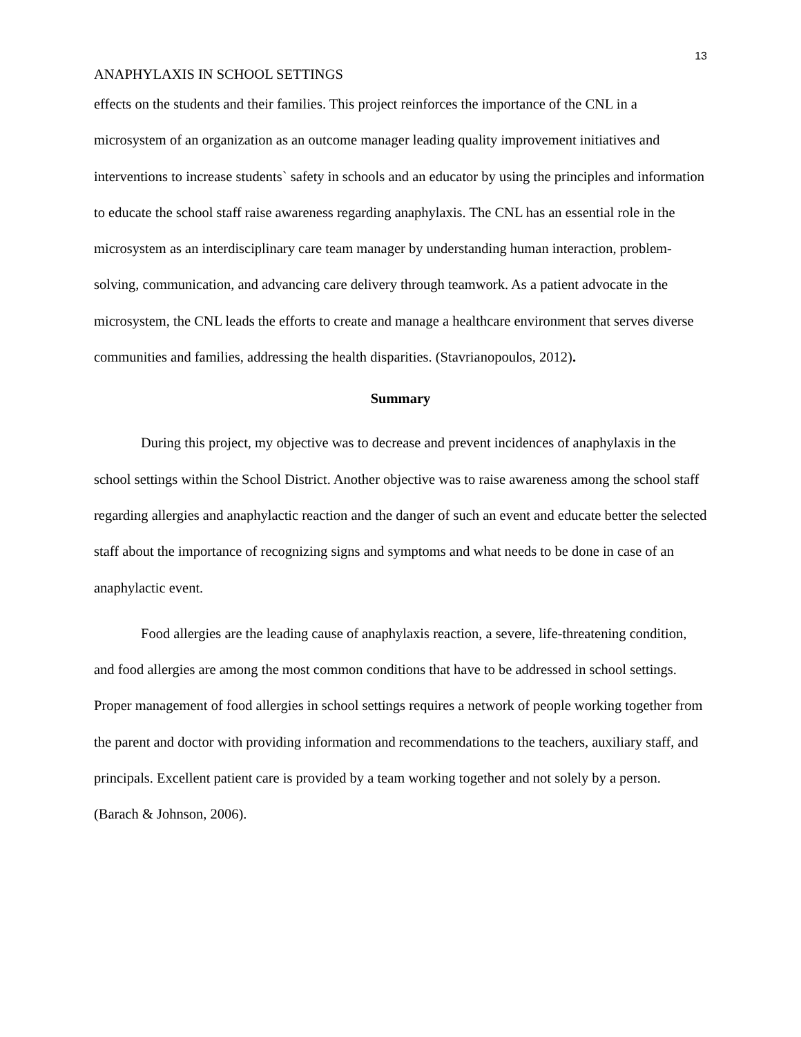13
ANAPHYLAXIS IN SCHOOL SETTINGS
effects on the students and their families. This project reinforces the importance of the CNL in a microsystem of an organization as an outcome manager leading quality improvement initiatives and interventions to increase students` safety in schools and an educator by using the principles and information to educate the school staff raise awareness regarding anaphylaxis. The CNL has an essential role in the microsystem as an interdisciplinary care team manager by understanding human interaction, problem-solving, communication, and advancing care delivery through teamwork. As a patient advocate in the microsystem, the CNL leads the efforts to create and manage a healthcare environment that serves diverse communities and families, addressing the health disparities. (Stavrianopoulos, 2012).
Summary
During this project, my objective was to decrease and prevent incidences of anaphylaxis in the school settings within the School District. Another objective was to raise awareness among the school staff regarding allergies and anaphylactic reaction and the danger of such an event and educate better the selected staff about the importance of recognizing signs and symptoms and what needs to be done in case of an anaphylactic event.
Food allergies are the leading cause of anaphylaxis reaction, a severe, life-threatening condition, and food allergies are among the most common conditions that have to be addressed in school settings. Proper management of food allergies in school settings requires a network of people working together from the parent and doctor with providing information and recommendations to the teachers, auxiliary staff, and principals. Excellent patient care is provided by a team working together and not solely by a person. (Barach & Johnson, 2006).